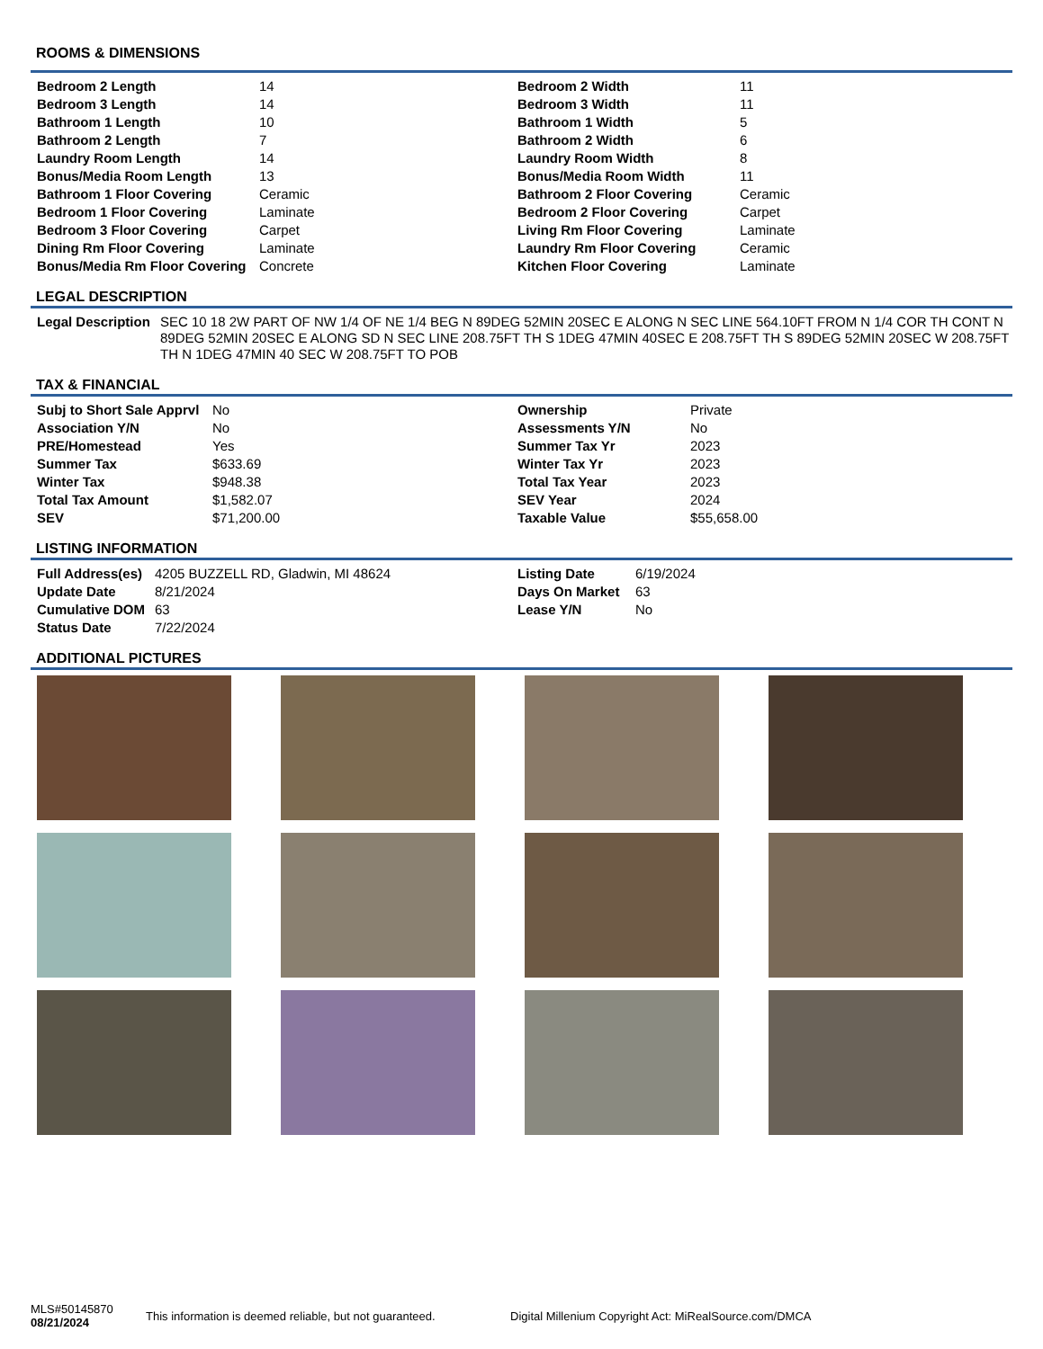ROOMS & DIMENSIONS
| Bedroom 2 Length | 14 | Bedroom 2 Width | 11 |
| Bedroom 3 Length | 14 | Bedroom 3 Width | 11 |
| Bathroom 1 Length | 10 | Bathroom 1 Width | 5 |
| Bathroom 2 Length | 7 | Bathroom 2 Width | 6 |
| Laundry Room Length | 14 | Laundry Room Width | 8 |
| Bonus/Media Room Length | 13 | Bonus/Media Room Width | 11 |
| Bathroom 1 Floor Covering | Ceramic | Bathroom 2 Floor Covering | Ceramic |
| Bedroom 1 Floor Covering | Laminate | Bedroom 2 Floor Covering | Carpet |
| Bedroom 3 Floor Covering | Carpet | Living Rm Floor Covering | Laminate |
| Dining Rm Floor Covering | Laminate | Laundry Rm Floor Covering | Ceramic |
| Bonus/Media Rm Floor Covering | Concrete | Kitchen Floor Covering | Laminate |
LEGAL DESCRIPTION
| Legal Description | SEC 10 18 2W PART OF NW 1/4 OF NE 1/4 BEG N 89DEG 52MIN 20SEC E ALONG N SEC LINE 564.10FT FROM N 1/4 COR TH CONT N 89DEG 52MIN 20SEC E ALONG SD N SEC LINE 208.75FT TH S 1DEG 47MIN 40SEC E 208.75FT TH S 89DEG 52MIN 20SEC W 208.75FT TH N 1DEG 47MIN 40 SEC W 208.75FT TO POB |
TAX & FINANCIAL
| Subj to Short Sale Apprvl | No | Ownership | Private |
| Association Y/N | No | Assessments Y/N | No |
| PRE/Homestead | Yes | Summer Tax Yr | 2023 |
| Summer Tax | $633.69 | Winter Tax Yr | 2023 |
| Winter Tax | $948.38 | Total Tax Year | 2023 |
| Total Tax Amount | $1,582.07 | SEV Year | 2024 |
| SEV | $71,200.00 | Taxable Value | $55,658.00 |
LISTING INFORMATION
| Full Address(es) | 4205 BUZZELL RD, Gladwin, MI 48624 | Listing Date | 6/19/2024 |
| Update Date | 8/21/2024 | Days On Market | 63 |
| Cumulative DOM | 63 | Lease Y/N | No |
| Status Date | 7/22/2024 | | |
ADDITIONAL PICTURES
MLS#50145870
08/21/2024
This information is deemed reliable, but not guaranteed.
Digital Millenium Copyright Act: MiRealSource.com/DMCA